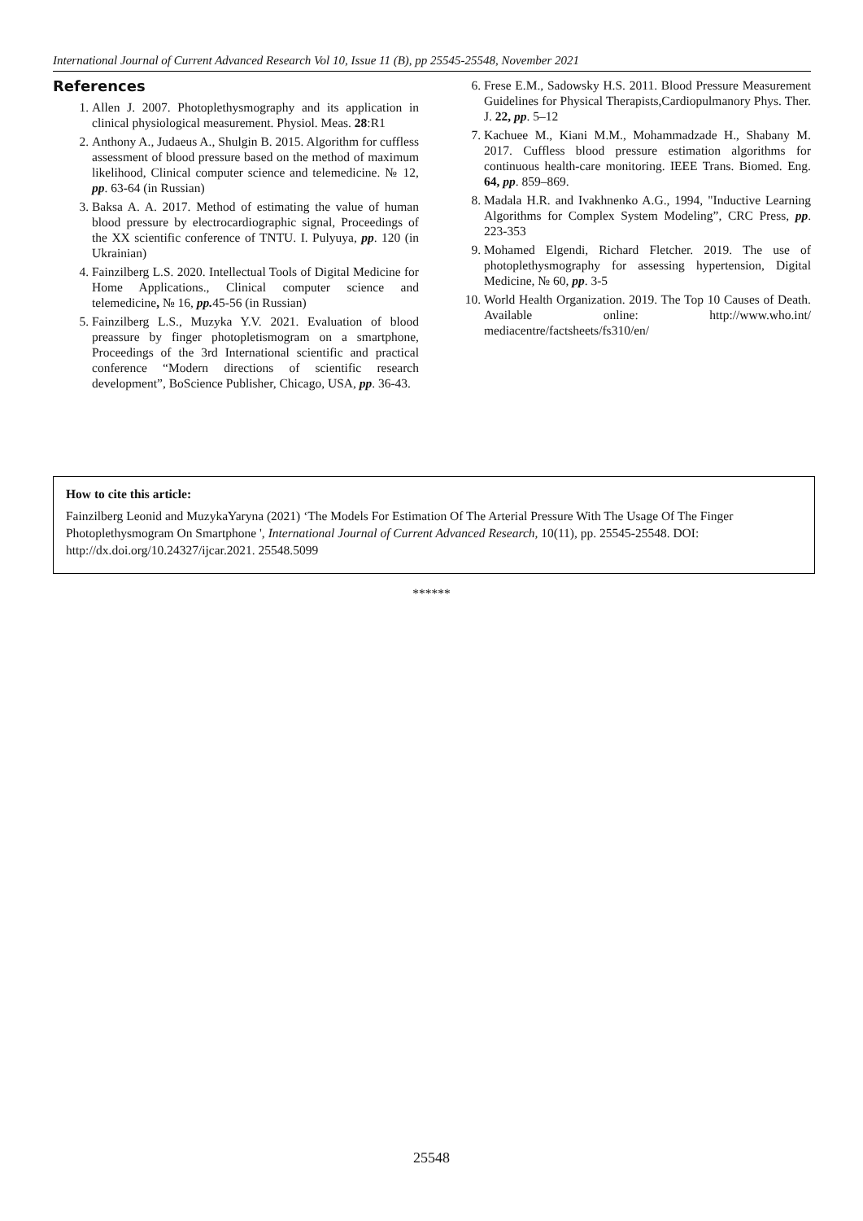International Journal of Current Advanced Research Vol 10, Issue 11 (B), pp 25545-25548, November 2021
References
1. Allen J. 2007. Photoplethysmography and its application in clinical physiological measurement. Physiol. Meas. 28:R1
2. Anthony A., Judaeus A., Shulgin B. 2015. Algorithm for cuffless assessment of blood pressure based on the method of maximum likelihood, Clinical computer science and telemedicine. № 12, pp. 63-64 (in Russian)
3. Baksa A. A. 2017. Method of estimating the value of human blood pressure by electrocardiographic signal, Proceedings of the XX scientific conference of TNTU. I. Pulyuya, pp. 120 (in Ukrainian)
4. Fainzilberg L.S. 2020. Intellectual Tools of Digital Medicine for Home Applications., Clinical computer science and telemedicine, № 16, pp. 45-56 (in Russian)
5. Fainzilberg L.S., Muzyka Y.V. 2021. Evaluation of blood preassure by finger photopletismogram on a smartphone, Proceedings of the 3rd International scientific and practical conference “Modern directions of scientific research development”, BoScience Publisher, Chicago, USA, pp. 36-43.
6. Frese E.M., Sadowsky H.S. 2011. Blood Pressure Measurement Guidelines for Physical Therapists,Cardiopulmanory Phys. Ther. J. 22, pp. 5–12
7. Kachuee M., Kiani M.M., Mohammadzade H., Shabany M. 2017. Cuffless blood pressure estimation algorithms for continuous health-care monitoring. IEEE Trans. Biomed. Eng. 64, pp. 859–869.
8. Madala H.R. and Ivakhnenko A.G., 1994, "Inductive Learning Algorithms for Complex System Modeling”, CRC Press, pp. 223-353
9. Mohamed Elgendi, Richard Fletcher. 2019. The use of photoplethysmography for assessing hypertension, Digital Medicine, № 60, pp. 3-5
10. World Health Organization. 2019. The Top 10 Causes of Death. Available online: http://www.who.int/ mediacentre/factsheets/fs310/en/
How to cite this article:
Fainzilberg Leonid and MuzykaYaryna (2021) ‘The Models For Estimation Of The Arterial Pressure With The Usage Of The Finger Photoplethysmogram On Smartphone ', International Journal of Current Advanced Research, 10(11), pp. 25545-25548. DOI: http://dx.doi.org/10.24327/ijcar.2021. 25548.5099
******
25548